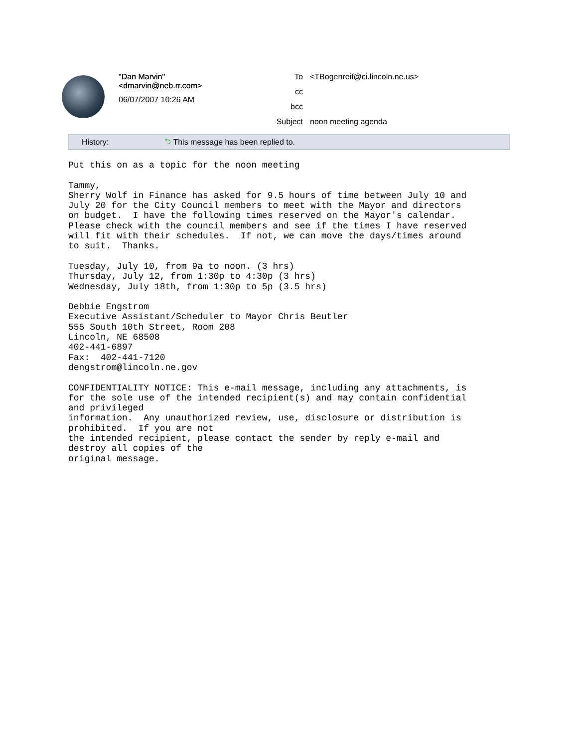"Dan Marvin"
<dmarvin@neb.rr.com>
06/07/2007 10:26 AM
To <TBogenreif@ci.lincoln.ne.us>
cc
bcc
Subject noon meeting agenda
History: ⮌ This message has been replied to.
Put this on as a topic for the noon meeting Tammy, Sherry Wolf in Finance has asked for 9.5 hours of time between July 10 and July 20 for the City Council members to meet with the Mayor and directors on budget. I have the following times reserved on the Mayor's calendar. Please check with the council members and see if the times I have reserved will fit with their schedules. If not, we can move the days/times around to suit. Thanks. Tuesday, July 10, from 9a to noon. (3 hrs) Thursday, July 12, from 1:30p to 4:30p (3 hrs) Wednesday, July 18th, from 1:30p to 5p (3.5 hrs) Debbie Engstrom Executive Assistant/Scheduler to Mayor Chris Beutler 555 South 10th Street, Room 208 Lincoln, NE 68508 402-441-6897 Fax: 402-441-7120 dengstrom@lincoln.ne.gov CONFIDENTIALITY NOTICE: This e-mail message, including any attachments, is for the sole use of the intended recipient(s) and may contain confidential and privileged information. Any unauthorized review, use, disclosure or distribution is prohibited. If you are not the intended recipient, please contact the sender by reply e-mail and destroy all copies of the original message.